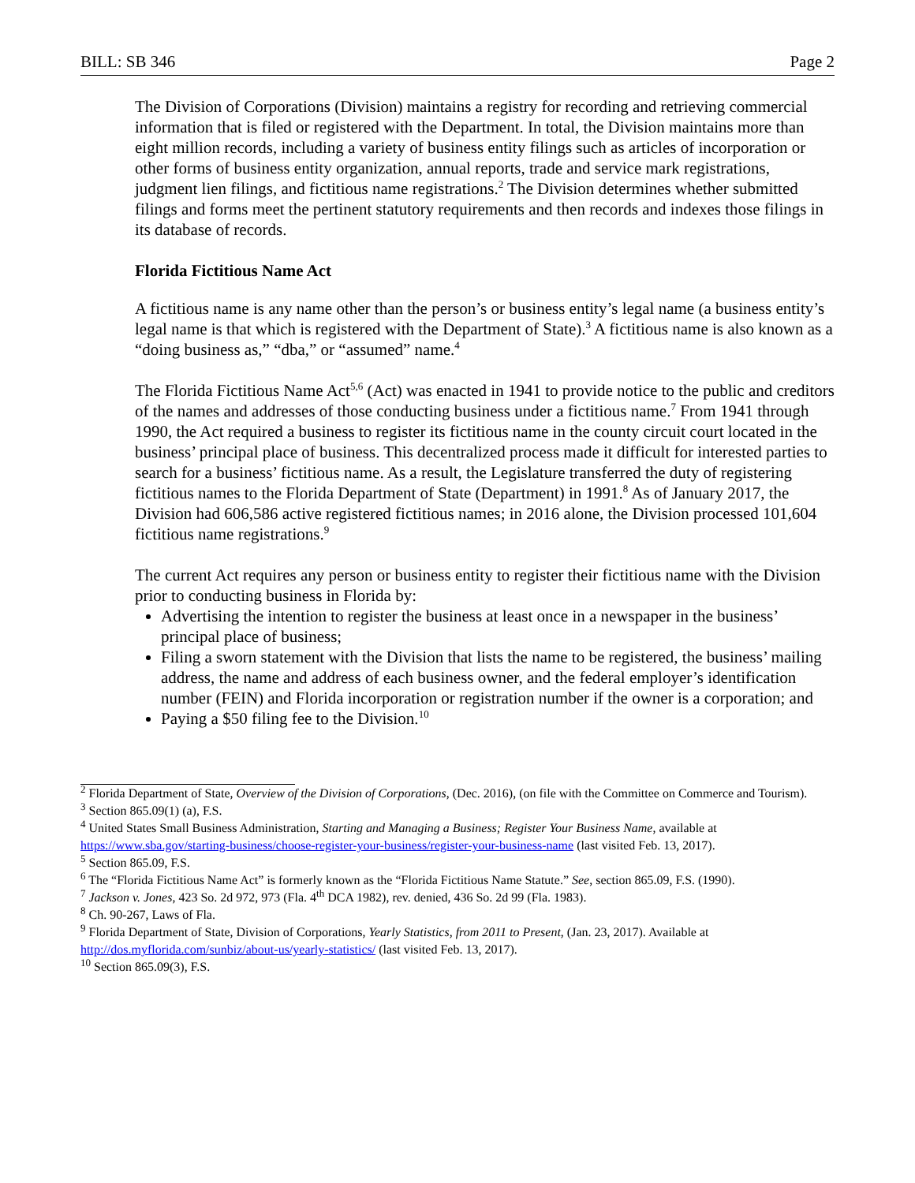BILL: SB 346 Page 2
The Division of Corporations (Division) maintains a registry for recording and retrieving commercial information that is filed or registered with the Department. In total, the Division maintains more than eight million records, including a variety of business entity filings such as articles of incorporation or other forms of business entity organization, annual reports, trade and service mark registrations, judgment lien filings, and fictitious name registrations.<sup>2</sup> The Division determines whether submitted filings and forms meet the pertinent statutory requirements and then records and indexes those filings in its database of records.
Florida Fictitious Name Act
A fictitious name is any name other than the person’s or business entity’s legal name (a business entity’s legal name is that which is registered with the Department of State).<sup>3</sup> A fictitious name is also known as a “doing business as,” “dba,” or “assumed” name.<sup>4</sup>
The Florida Fictitious Name Act<sup>5,6</sup> (Act) was enacted in 1941 to provide notice to the public and creditors of the names and addresses of those conducting business under a fictitious name.<sup>7</sup> From 1941 through 1990, the Act required a business to register its fictitious name in the county circuit court located in the business’ principal place of business. This decentralized process made it difficult for interested parties to search for a business’ fictitious name. As a result, the Legislature transferred the duty of registering fictitious names to the Florida Department of State (Department) in 1991.<sup>8</sup> As of January 2017, the Division had 606,586 active registered fictitious names; in 2016 alone, the Division processed 101,604 fictitious name registrations.<sup>9</sup>
The current Act requires any person or business entity to register their fictitious name with the Division prior to conducting business in Florida by:
Advertising the intention to register the business at least once in a newspaper in the business’ principal place of business;
Filing a sworn statement with the Division that lists the name to be registered, the business’ mailing address, the name and address of each business owner, and the federal employer’s identification number (FEIN) and Florida incorporation or registration number if the owner is a corporation; and
Paying a $50 filing fee to the Division.<sup>10</sup>
<sup>2</sup> Florida Department of State, Overview of the Division of Corporations, (Dec. 2016), (on file with the Committee on Commerce and Tourism).
<sup>3</sup> Section 865.09(1) (a), F.S.
<sup>4</sup> United States Small Business Administration, Starting and Managing a Business; Register Your Business Name, available at https://www.sba.gov/starting-business/choose-register-your-business/register-your-business-name (last visited Feb. 13, 2017).
<sup>5</sup> Section 865.09, F.S.
<sup>6</sup> The “Florida Fictitious Name Act” is formerly known as the “Florida Fictitious Name Statute.” See, section 865.09, F.S. (1990).
<sup>7</sup> Jackson v. Jones, 423 So. 2d 972, 973 (Fla. 4<sup>th</sup> DCA 1982), rev. denied, 436 So. 2d 99 (Fla. 1983).
<sup>8</sup> Ch. 90-267, Laws of Fla.
<sup>9</sup> Florida Department of State, Division of Corporations, Yearly Statistics, from 2011 to Present, (Jan. 23, 2017). Available at http://dos.myflorida.com/sunbiz/about-us/yearly-statistics/ (last visited Feb. 13, 2017).
<sup>10</sup> Section 865.09(3), F.S.